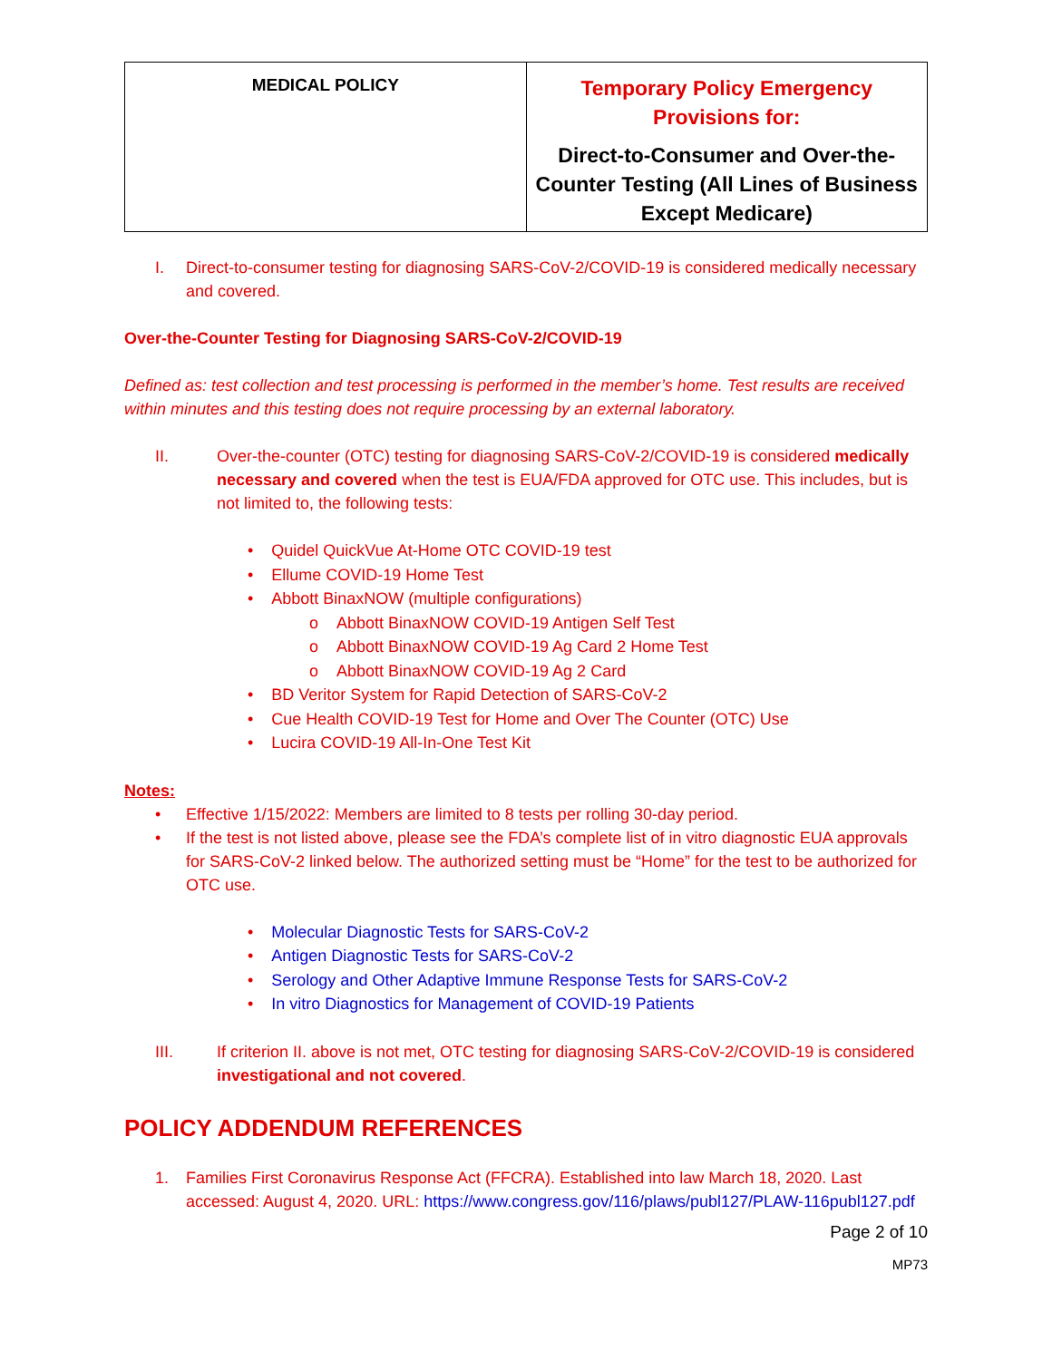| MEDICAL POLICY | Temporary Policy Emergency Provisions for: Direct-to-Consumer and Over-the-Counter Testing (All Lines of Business Except Medicare) |
I. Direct-to-consumer testing for diagnosing SARS-CoV-2/COVID-19 is considered medically necessary and covered.
Over-the-Counter Testing for Diagnosing SARS-CoV-2/COVID-19
Defined as: test collection and test processing is performed in the member’s home. Test results are received within minutes and this testing does not require processing by an external laboratory.
II. Over-the-counter (OTC) testing for diagnosing SARS-CoV-2/COVID-19 is considered medically necessary and covered when the test is EUA/FDA approved for OTC use. This includes, but is not limited to, the following tests:
• Quidel QuickVue At-Home OTC COVID-19 test
• Ellume COVID-19 Home Test
• Abbott BinaxNOW (multiple configurations)
o Abbott BinaxNOW COVID-19 Antigen Self Test
o Abbott BinaxNOW COVID-19 Ag Card 2 Home Test
o Abbott BinaxNOW COVID-19 Ag 2 Card
• BD Veritor System for Rapid Detection of SARS-CoV-2
• Cue Health COVID-19 Test for Home and Over The Counter (OTC) Use
• Lucira COVID-19 All-In-One Test Kit
Notes:
• Effective 1/15/2022: Members are limited to 8 tests per rolling 30-day period.
• If the test is not listed above, please see the FDA’s complete list of in vitro diagnostic EUA approvals for SARS-CoV-2 linked below. The authorized setting must be “Home” for the test to be authorized for OTC use.
• Molecular Diagnostic Tests for SARS-CoV-2
• Antigen Diagnostic Tests for SARS-CoV-2
• Serology and Other Adaptive Immune Response Tests for SARS-CoV-2
• In vitro Diagnostics for Management of COVID-19 Patients
III. If criterion II. above is not met, OTC testing for diagnosing SARS-CoV-2/COVID-19 is considered investigational and not covered.
POLICY ADDENDUM REFERENCES
1. Families First Coronavirus Response Act (FFCRA). Established into law March 18, 2020. Last accessed: August 4, 2020. URL: https://www.congress.gov/116/plaws/publ127/PLAW-116publ127.pdf
Page 2 of 10
MP73